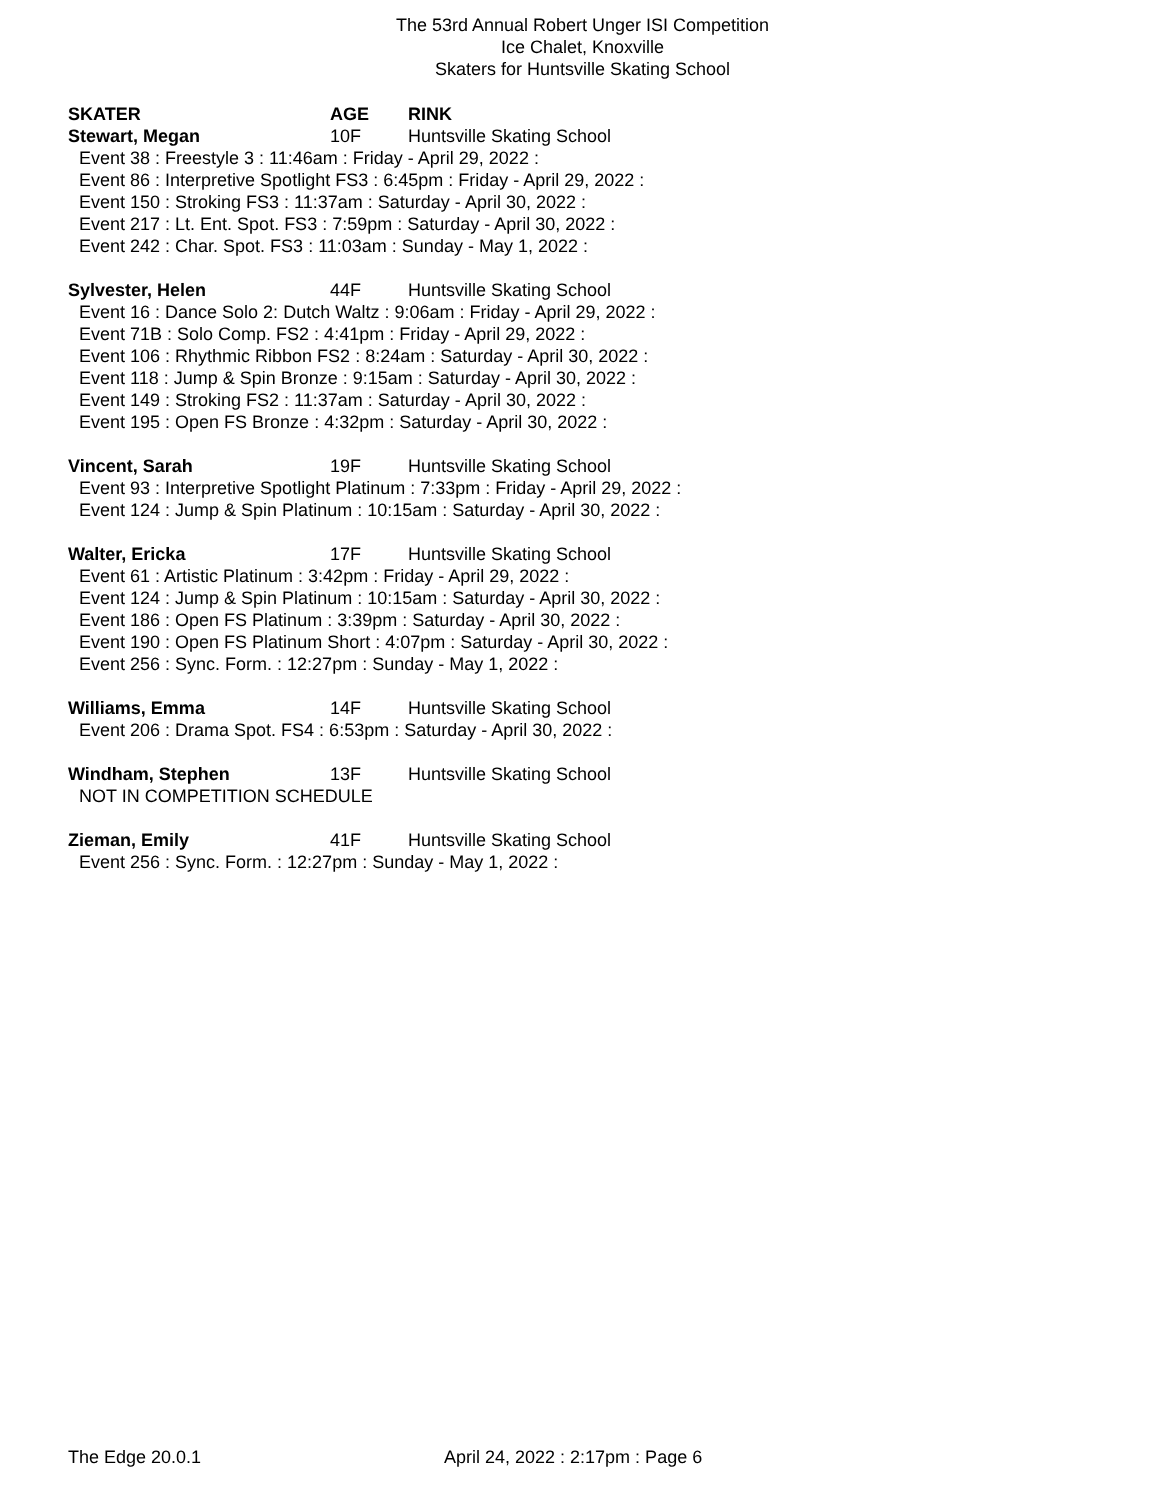The 53rd Annual Robert Unger ISI Competition
Ice Chalet, Knoxville
Skaters for Huntsville Skating School
SKATER AGE RINK
Stewart, Megan 10F Huntsville Skating School
Event 38 : Freestyle 3 : 11:46am : Friday - April 29, 2022 :
Event 86 : Interpretive Spotlight FS3 : 6:45pm : Friday - April 29, 2022 :
Event 150 : Stroking FS3 : 11:37am : Saturday - April 30, 2022 :
Event 217 : Lt. Ent. Spot. FS3 : 7:59pm : Saturday - April 30, 2022 :
Event 242 : Char. Spot. FS3 : 11:03am : Sunday - May 1, 2022 :
Sylvester, Helen 44F Huntsville Skating School
Event 16 : Dance Solo 2: Dutch Waltz : 9:06am : Friday - April 29, 2022 :
Event 71B : Solo Comp. FS2 : 4:41pm : Friday - April 29, 2022 :
Event 106 : Rhythmic Ribbon FS2 : 8:24am : Saturday - April 30, 2022 :
Event 118 : Jump & Spin Bronze : 9:15am : Saturday - April 30, 2022 :
Event 149 : Stroking FS2 : 11:37am : Saturday - April 30, 2022 :
Event 195 : Open FS Bronze : 4:32pm : Saturday - April 30, 2022 :
Vincent, Sarah 19F Huntsville Skating School
Event 93 : Interpretive Spotlight Platinum : 7:33pm : Friday - April 29, 2022 :
Event 124 : Jump & Spin Platinum : 10:15am : Saturday - April 30, 2022 :
Walter, Ericka 17F Huntsville Skating School
Event 61 : Artistic Platinum : 3:42pm : Friday - April 29, 2022 :
Event 124 : Jump & Spin Platinum : 10:15am : Saturday - April 30, 2022 :
Event 186 : Open FS Platinum : 3:39pm : Saturday - April 30, 2022 :
Event 190 : Open FS Platinum Short : 4:07pm : Saturday - April 30, 2022 :
Event 256 : Sync. Form. : 12:27pm : Sunday - May 1, 2022 :
Williams, Emma 14F Huntsville Skating School
Event 206 : Drama Spot. FS4 : 6:53pm : Saturday - April 30, 2022 :
Windham, Stephen 13F Huntsville Skating School
NOT IN COMPETITION SCHEDULE
Zieman, Emily 41F Huntsville Skating School
Event 256 : Sync. Form. : 12:27pm : Sunday - May 1, 2022 :
The Edge 20.0.1 April 24, 2022 : 2:17pm : Page 6